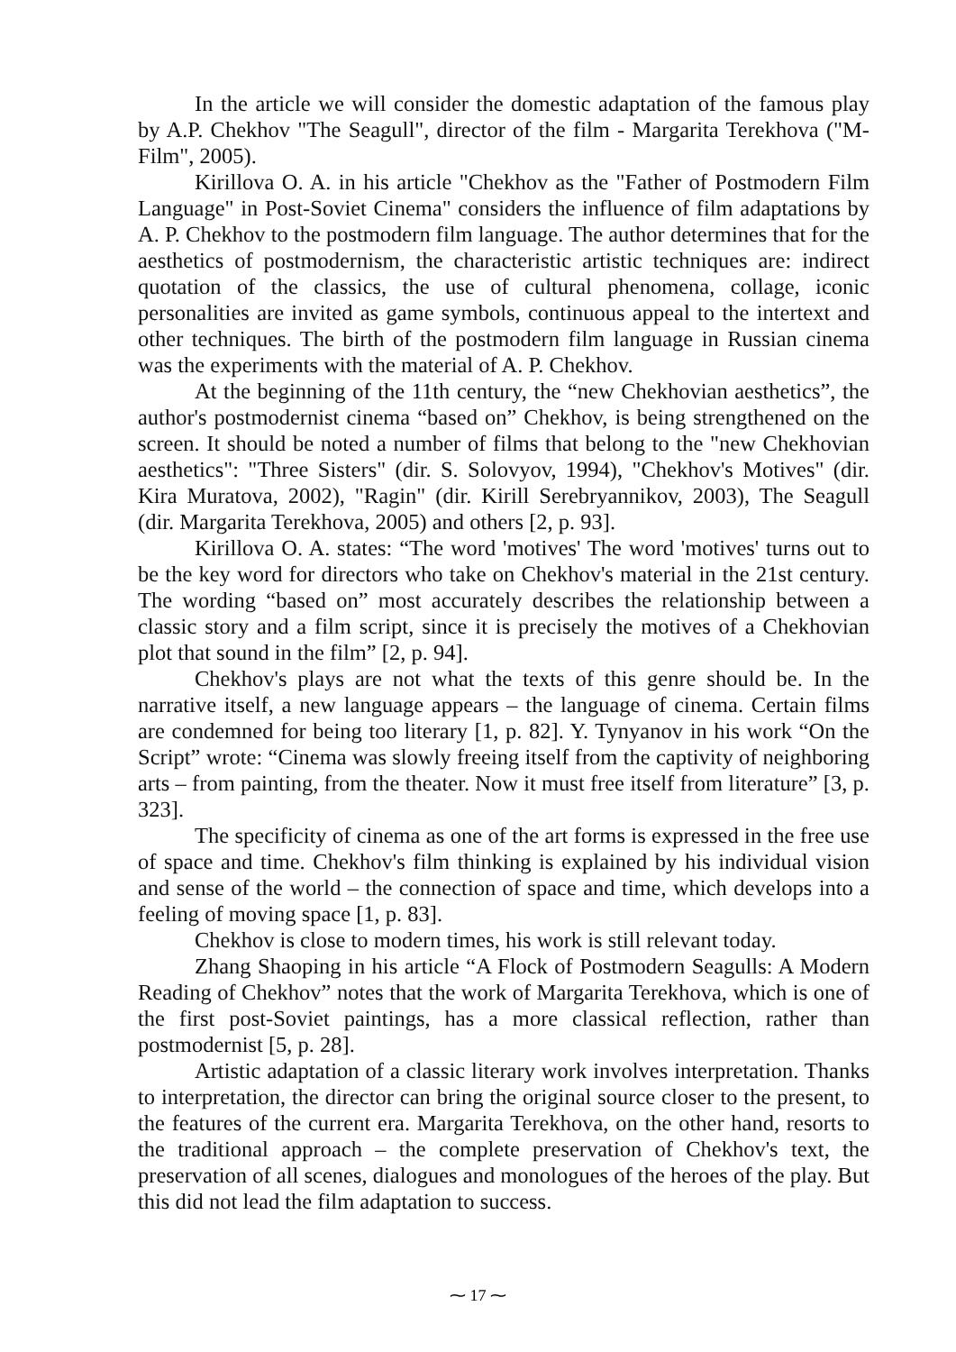In the article we will consider the domestic adaptation of the famous play by A.P. Chekhov "The Seagull", director of the film - Margarita Terekhova ("M-Film", 2005).
Kirillova O. A. in his article "Chekhov as the "Father of Postmodern Film Language" in Post-Soviet Cinema" considers the influence of film adaptations by A. P. Chekhov to the postmodern film language. The author determines that for the aesthetics of postmodernism, the characteristic artistic techniques are: indirect quotation of the classics, the use of cultural phenomena, collage, iconic personalities are invited as game symbols, continuous appeal to the intertext and other techniques. The birth of the postmodern film language in Russian cinema was the experiments with the material of A. P. Chekhov.
At the beginning of the 11th century, the “new Chekhovian aesthetics”, the author's postmodernist cinema “based on” Chekhov, is being strengthened on the screen. It should be noted a number of films that belong to the "new Chekhovian aesthetics": "Three Sisters" (dir. S. Solovyov, 1994), "Chekhov's Motives" (dir. Kira Muratova, 2002), "Ragin" (dir. Kirill Serebryannikov, 2003), The Seagull (dir. Margarita Terekhova, 2005) and others [2, p. 93].
Kirillova O. A. states: “The word 'motives' The word 'motives' turns out to be the key word for directors who take on Chekhov's material in the 21st century. The wording “based on” most accurately describes the relationship between a classic story and a film script, since it is precisely the motives of a Chekhovian plot that sound in the film” [2, p. 94].
Chekhov's plays are not what the texts of this genre should be. In the narrative itself, a new language appears – the language of cinema. Certain films are condemned for being too literary [1, p. 82]. Y. Tynyanov in his work “On the Script” wrote: “Cinema was slowly freeing itself from the captivity of neighboring arts – from painting, from the theater. Now it must free itself from literature” [3, p. 323].
The specificity of cinema as one of the art forms is expressed in the free use of space and time. Chekhov's film thinking is explained by his individual vision and sense of the world – the connection of space and time, which develops into a feeling of moving space [1, p. 83].
Chekhov is close to modern times, his work is still relevant today.
Zhang Shaoping in his article “A Flock of Postmodern Seagulls: A Modern Reading of Chekhov” notes that the work of Margarita Terekhova, which is one of the first post-Soviet paintings, has a more classical reflection, rather than postmodernist [5, p. 28].
Artistic adaptation of a classic literary work involves interpretation. Thanks to interpretation, the director can bring the original source closer to the present, to the features of the current era. Margarita Terekhova, on the other hand, resorts to the traditional approach – the complete preservation of Chekhov's text, the preservation of all scenes, dialogues and monologues of the heroes of the play. But this did not lead the film adaptation to success.
⁓ 17 ⁓